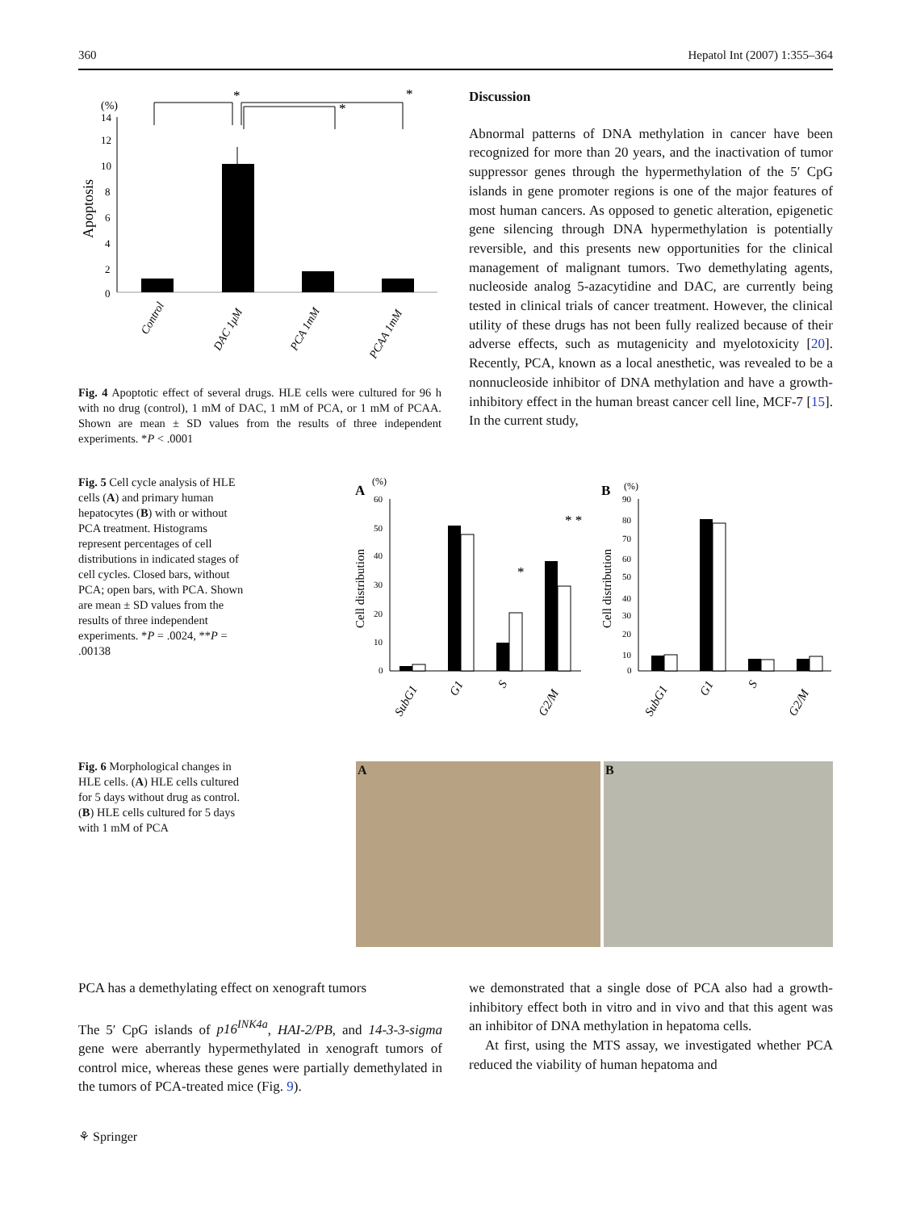360 Hepatol Int (2007) 1:355–364
(%)
Apoptosis
14
12
10
8
6
4
2
0
*
*
*
Control
DAC 1μM
PCA 1mM
PCAA 1mM
Fig. 4 Apoptotic effect of several drugs. HLE cells were cultured for 96 h with no drug (control), 1 mM of DAC, 1 mM of PCA, or 1 mM of PCAA. Shown are mean ± SD values from the results of three independent experiments. *P < .0001
Discussion
Abnormal patterns of DNA methylation in cancer have been recognized for more than 20 years, and the inactivation of tumor suppressor genes through the hypermethylation of the 5′ CpG islands in gene promoter regions is one of the major features of most human cancers. As opposed to genetic alteration, epigenetic gene silencing through DNA hypermethylation is potentially reversible, and this presents new opportunities for the clinical management of malignant tumors. Two demethylating agents, nucleoside analog 5-azacytidine and DAC, are currently being tested in clinical trials of cancer treatment. However, the clinical utility of these drugs has not been fully realized because of their adverse effects, such as mutagenicity and myelotoxicity [20]. Recently, PCA, known as a local anesthetic, was revealed to be a nonnucleoside inhibitor of DNA methylation and have a growth-inhibitory effect in the human breast cancer cell line, MCF-7 [15]. In the current study,
Fig. 5 Cell cycle analysis of HLE cells (A) and primary human hepatocytes (B) with or without PCA treatment. Histograms represent percentages of cell distributions in indicated stages of cell cycles. Closed bars, without PCA; open bars, with PCA. Shown are mean ± SD values from the results of three independent experiments. *P = .0024, **P = .00138
A
(%)
Cell distribution
60
50
40
30
20
10
0
*
* *
SubG1
G1
S
G2/M
B
(%)
Cell distribution
90
80
70
60
50
40
30
20
10
0
SubG1
G1
S
G2/M
Fig. 6 Morphological changes in HLE cells. (A) HLE cells cultured for 5 days without drug as control. (B) HLE cells cultured for 5 days with 1 mM of PCA
A B
PCA has a demethylating effect on xenograft tumors
The 5′ CpG islands of p16<sup>INK4a</sup>, HAI-2/PB, and 14-3-3-sigma gene were aberrantly hypermethylated in xenograft tumors of control mice, whereas these genes were partially demethylated in the tumors of PCA-treated mice (Fig. 9).
we demonstrated that a single dose of PCA also had a growth-inhibitory effect both in vitro and in vivo and that this agent was an inhibitor of DNA methylation in hepatoma cells.
At first, using the MTS assay, we investigated whether PCA reduced the viability of human hepatoma and
⚘ Springer